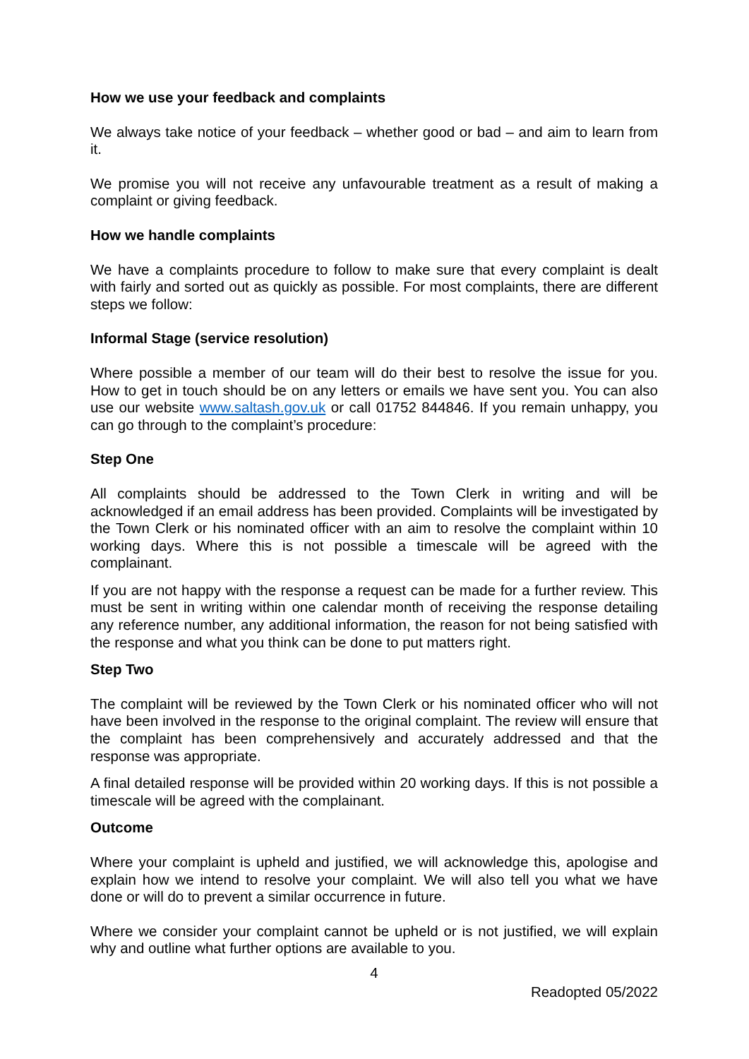How we use your feedback and complaints
We always take notice of your feedback – whether good or bad – and aim to learn from it.
We promise you will not receive any unfavourable treatment as a result of making a complaint or giving feedback.
How we handle complaints
We have a complaints procedure to follow to make sure that every complaint is dealt with fairly and sorted out as quickly as possible. For most complaints, there are different steps we follow:
Informal Stage (service resolution)
Where possible a member of our team will do their best to resolve the issue for you. How to get in touch should be on any letters or emails we have sent you. You can also use our website www.saltash.gov.uk or call 01752 844846. If you remain unhappy, you can go through to the complaint’s procedure:
Step One
All complaints should be addressed to the Town Clerk in writing and will be acknowledged if an email address has been provided. Complaints will be investigated by the Town Clerk or his nominated officer with an aim to resolve the complaint within 10 working days. Where this is not possible a timescale will be agreed with the complainant.
If you are not happy with the response a request can be made for a further review. This must be sent in writing within one calendar month of receiving the response detailing any reference number, any additional information, the reason for not being satisfied with the response and what you think can be done to put matters right.
Step Two
The complaint will be reviewed by the Town Clerk or his nominated officer who will not have been involved in the response to the original complaint. The review will ensure that the complaint has been comprehensively and accurately addressed and that the response was appropriate.
A final detailed response will be provided within 20 working days. If this is not possible a timescale will be agreed with the complainant.
Outcome
Where your complaint is upheld and justified, we will acknowledge this, apologise and explain how we intend to resolve your complaint. We will also tell you what we have done or will do to prevent a similar occurrence in future.
Where we consider your complaint cannot be upheld or is not justified, we will explain why and outline what further options are available to you.
4
Readopted 05/2022